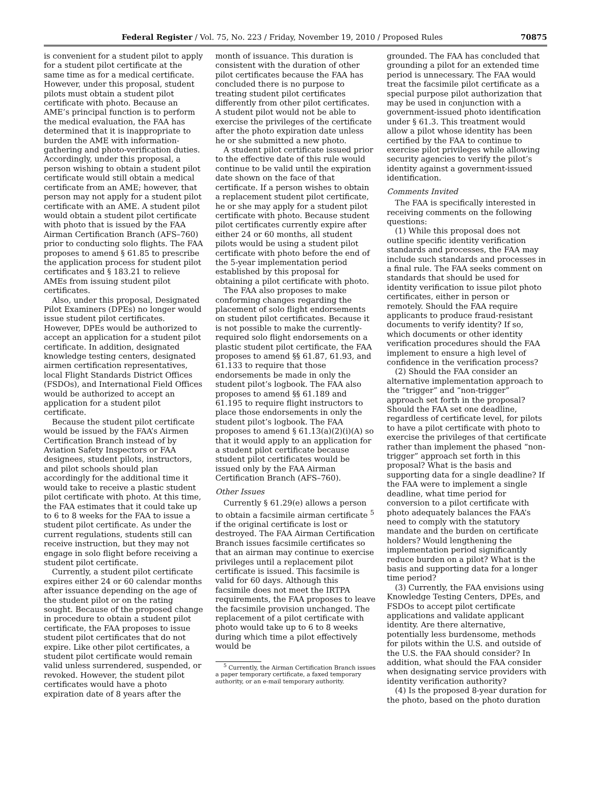Federal Register / Vol. 75, No. 223 / Friday, November 19, 2010 / Proposed Rules 70875
is convenient for a student pilot to apply for a student pilot certificate at the same time as for a medical certificate. However, under this proposal, student pilots must obtain a student pilot certificate with photo. Because an AME’s principal function is to perform the medical evaluation, the FAA has determined that it is inappropriate to burden the AME with information-gathering and photo-verification duties. Accordingly, under this proposal, a person wishing to obtain a student pilot certificate would still obtain a medical certificate from an AME; however, that person may not apply for a student pilot certificate with an AME. A student pilot would obtain a student pilot certificate with photo that is issued by the FAA Airman Certification Branch (AFS–760) prior to conducting solo flights. The FAA proposes to amend § 61.85 to prescribe the application process for student pilot certificates and § 183.21 to relieve AMEs from issuing student pilot certificates.
Also, under this proposal, Designated Pilot Examiners (DPEs) no longer would issue student pilot certificates. However, DPEs would be authorized to accept an application for a student pilot certificate. In addition, designated knowledge testing centers, designated airmen certification representatives, local Flight Standards District Offices (FSDOs), and International Field Offices would be authorized to accept an application for a student pilot certificate.
Because the student pilot certificate would be issued by the FAA’s Airmen Certification Branch instead of by Aviation Safety Inspectors or FAA designees, student pilots, instructors, and pilot schools should plan accordingly for the additional time it would take to receive a plastic student pilot certificate with photo. At this time, the FAA estimates that it could take up to 6 to 8 weeks for the FAA to issue a student pilot certificate. As under the current regulations, students still can receive instruction, but they may not engage in solo flight before receiving a student pilot certificate.
Currently, a student pilot certificate expires either 24 or 60 calendar months after issuance depending on the age of the student pilot or on the rating sought. Because of the proposed change in procedure to obtain a student pilot certificate, the FAA proposes to issue student pilot certificates that do not expire. Like other pilot certificates, a student pilot certificate would remain valid unless surrendered, suspended, or revoked. However, the student pilot certificates would have a photo expiration date of 8 years after the
month of issuance. This duration is consistent with the duration of other pilot certificates because the FAA has concluded there is no purpose to treating student pilot certificates differently from other pilot certificates. A student pilot would not be able to exercise the privileges of the certificate after the photo expiration date unless he or she submitted a new photo.
A student pilot certificate issued prior to the effective date of this rule would continue to be valid until the expiration date shown on the face of that certificate. If a person wishes to obtain a replacement student pilot certificate, he or she may apply for a student pilot certificate with photo. Because student pilot certificates currently expire after either 24 or 60 months, all student pilots would be using a student pilot certificate with photo before the end of the 5-year implementation period established by this proposal for obtaining a pilot certificate with photo.
The FAA also proposes to make conforming changes regarding the placement of solo flight endorsements on student pilot certificates. Because it is not possible to make the currently-required solo flight endorsements on a plastic student pilot certificate, the FAA proposes to amend §§ 61.87, 61.93, and 61.133 to require that those endorsements be made in only the student pilot’s logbook. The FAA also proposes to amend §§ 61.189 and 61.195 to require flight instructors to place those endorsements in only the student pilot’s logbook. The FAA proposes to amend § 61.13(a)(2)(i)(A) so that it would apply to an application for a student pilot certificate because student pilot certificates would be issued only by the FAA Airman Certification Branch (AFS–760).
Other Issues
Currently § 61.29(e) allows a person to obtain a facsimile airman certificate <sup>5</sup> if the original certificate is lost or destroyed. The FAA Airman Certification Branch issues facsimile certificates so that an airman may continue to exercise privileges until a replacement pilot certificate is issued. This facsimile is valid for 60 days. Although this facsimile does not meet the IRTPA requirements, the FAA proposes to leave the facsimile provision unchanged. The replacement of a pilot certificate with photo would take up to 6 to 8 weeks during which time a pilot effectively would be
<sup>5</sup> Currently, the Airman Certification Branch issues a paper temporary certificate, a faxed temporary authority, or an e-mail temporary authority.
grounded. The FAA has concluded that grounding a pilot for an extended time period is unnecessary. The FAA would treat the facsimile pilot certificate as a special purpose pilot authorization that may be used in conjunction with a government-issued photo identification under § 61.3. This treatment would allow a pilot whose identity has been certified by the FAA to continue to exercise pilot privileges while allowing security agencies to verify the pilot’s identity against a government-issued identification.
Comments Invited
The FAA is specifically interested in receiving comments on the following questions:
(1) While this proposal does not outline specific identity verification standards and processes, the FAA may include such standards and processes in a final rule. The FAA seeks comment on standards that should be used for identity verification to issue pilot photo certificates, either in person or remotely. Should the FAA require applicants to produce fraud-resistant documents to verify identity? If so, which documents or other identity verification procedures should the FAA implement to ensure a high level of confidence in the verification process?
(2) Should the FAA consider an alternative implementation approach to the “trigger” and “non-trigger” approach set forth in the proposal? Should the FAA set one deadline, regardless of certificate level, for pilots to have a pilot certificate with photo to exercise the privileges of that certificate rather than implement the phased “non-trigger” approach set forth in this proposal? What is the basis and supporting data for a single deadline? If the FAA were to implement a single deadline, what time period for conversion to a pilot certificate with photo adequately balances the FAA’s need to comply with the statutory mandate and the burden on certificate holders? Would lengthening the implementation period significantly reduce burden on a pilot? What is the basis and supporting data for a longer time period?
(3) Currently, the FAA envisions using Knowledge Testing Centers, DPEs, and FSDOs to accept pilot certificate applications and validate applicant identity. Are there alternative, potentially less burdensome, methods for pilots within the U.S. and outside of the U.S. the FAA should consider? In addition, what should the FAA consider when designating service providers with identity verification authority?
(4) Is the proposed 8-year duration for the photo, based on the photo duration